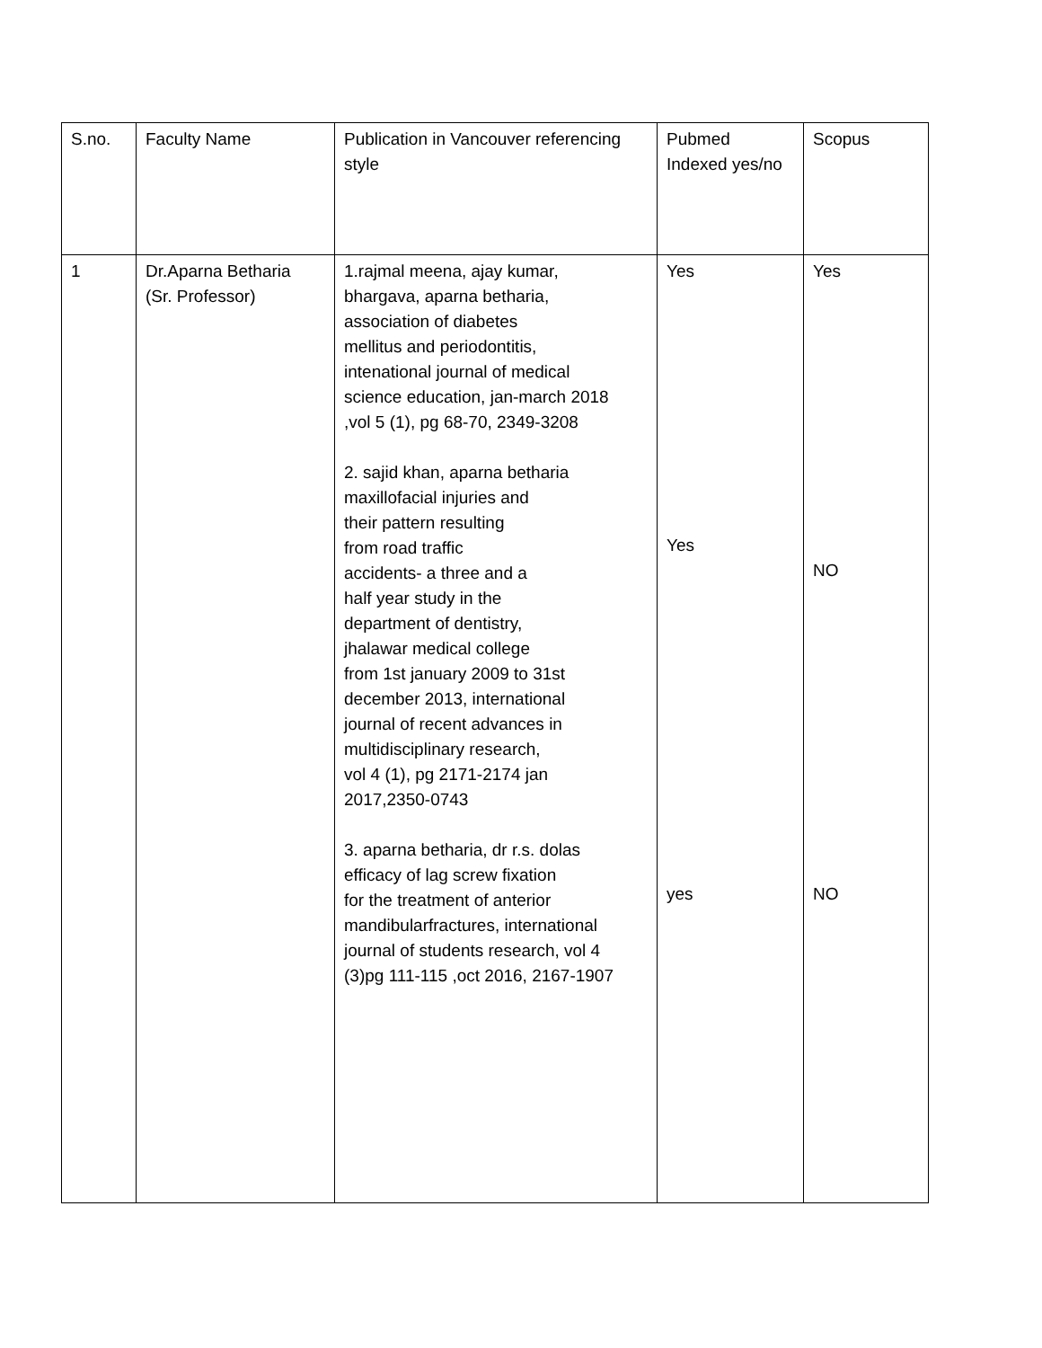| S.no. | Faculty Name | Publication in Vancouver referencing style | Pubmed Indexed yes/no | Scopus |
| 1 | Dr.Aparna Betharia (Sr. Professor) | 1.rajmal meena, ajay kumar, bhargava, aparna betharia, association of diabetes mellitus and periodontitis, intenational journal of medical science education, jan-march 2018 ,vol 5 (1), pg 68-70, 2349-3208 2. sajid khan, aparna betharia maxillofacial injuries and their pattern resulting from road traffic accidents- a three and a half year study in the department of dentistry, jhalawar medical college from 1st january 2009 to 31st december 2013, international journal of recent advances in multidisciplinary research, vol 4 (1), pg 2171-2174 jan 2017,2350-0743 3. aparna betharia, dr r.s. dolas efficacy of lag screw fixation for the treatment of anterior mandibularfractures, international journal of students research, vol 4 (3)pg 111-115 ,oct 2016, 2167-1907 | Yes Yes yes | Yes NO NO |